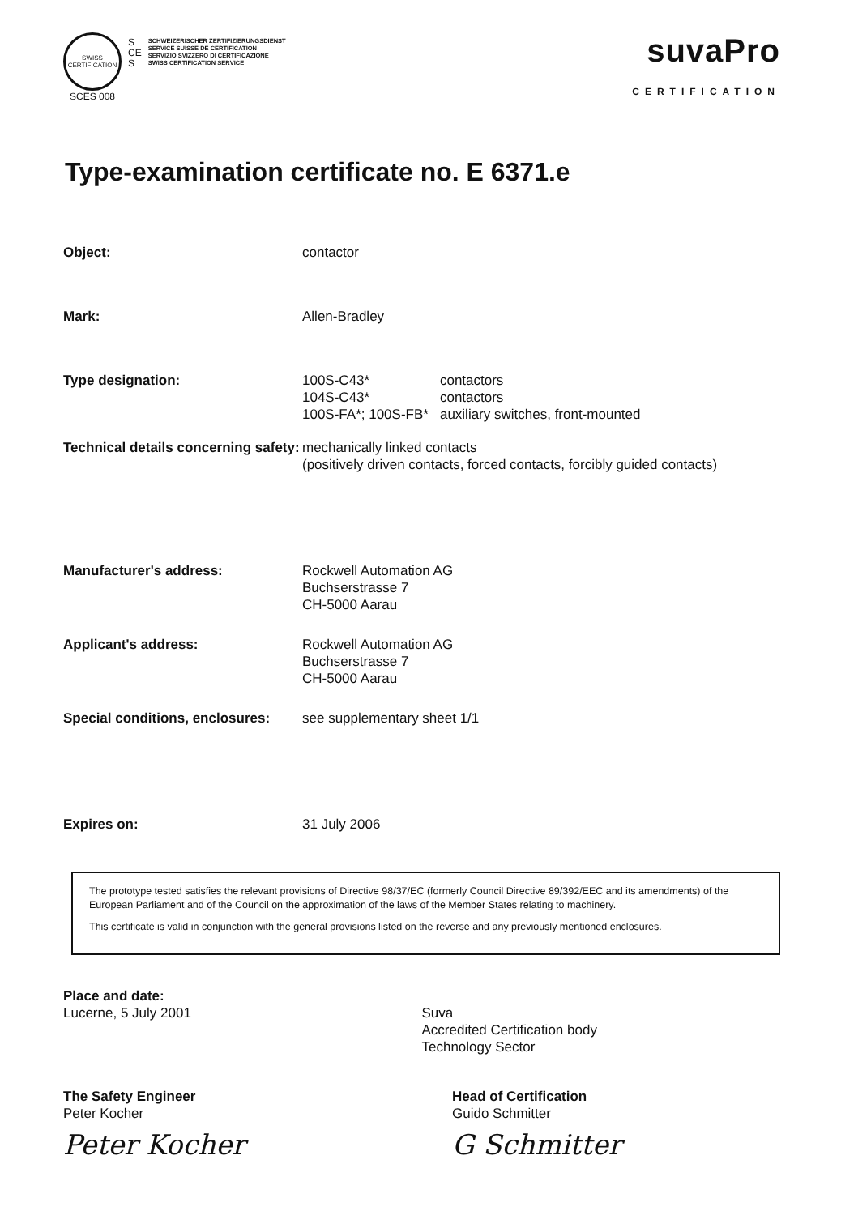SWISS
CERTIFICATION
SCES 008
S
CE
S
SCHWEIZERISCHER ZERTIFIZIERUNGSDIENST
SERVICE SUISSE DE CERTIFICATION
SERVIZIO SVIZZERO DI CERTIFICAZIONE
SWISS CERTIFICATION SERVICE
suvaPro
CERTIFICATION
Type-examination certificate no. E 6371.e
Object: contactor
Mark: Allen-Bradley
Type designation:
| 100S-C43* | contactors |
| 104S-C43* | contactors |
| 100S-FA*; 100S-FB* | auxiliary switches, front-mounted |
Technical details concerning safety:
mechanically linked contacts
(positively driven contacts, forced contacts, forcibly guided contacts)
Manufacturer's address: Rockwell Automation AG
Buchserstrasse 7
CH-5000 Aarau
Applicant's address: Rockwell Automation AG
Buchserstrasse 7
CH-5000 Aarau
Special conditions, enclosures:
see supplementary sheet 1/1
Expires on: 31 July 2006
The prototype tested satisfies the relevant provisions of Directive 98/37/EC (formerly Council Directive 89/392/EEC and its amendments) of the European Parliament and of the Council on the approximation of the laws of the Member States relating to machinery.
This certificate is valid in conjunction with the general provisions listed on the reverse and any previously mentioned enclosures.
Place and date:
Lucerne, 5 July 2001
Suva
Accredited Certification body
Technology Sector
The Safety Engineer
Peter Kocher
Peter Kocher
Head of Certification
Guido Schmitter
G Schmitter